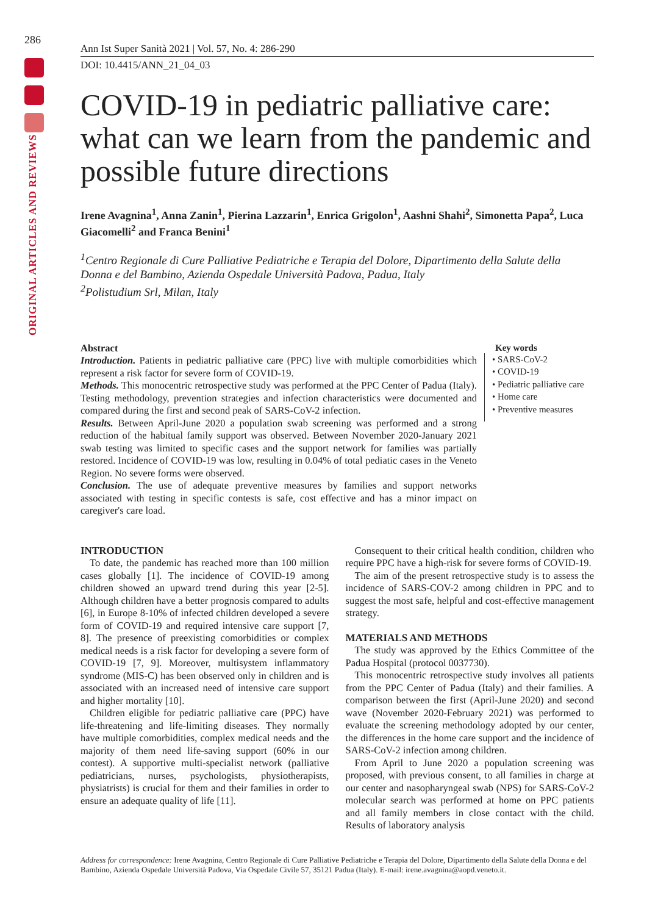286
ORIGINAL ARTICLES AND REVIEWS
Ann Ist Super Sanità 2021 | Vol. 57, No. 4: 286-290
DOI: 10.4415/ANN_21_04_03
COVID-19 in pediatric palliative care: what can we learn from the pandemic and possible future directions
Irene Avagnina<sup>1</sup>, Anna Zanin<sup>1</sup>, Pierina Lazzarin<sup>1</sup>, Enrica Grigolon<sup>1</sup>, Aashni Shahi<sup>2</sup>, Simonetta Papa<sup>2</sup>, Luca Giacomelli<sup>2</sup> and Franca Benini<sup>1</sup>
<sup>1</sup> Centro Regionale di Cure Palliative Pediatriche e Terapia del Dolore, Dipartimento della Salute della Donna e del Bambino, Azienda Ospedale Università Padova, Padua, Italy
<sup>2</sup> Polistudium Srl, Milan, Italy
Abstract
Introduction. Patients in pediatric palliative care (PPC) live with multiple comorbidities which represent a risk factor for severe form of COVID-19.
Methods. This monocentric retrospective study was performed at the PPC Center of Padua (Italy). Testing methodology, prevention strategies and infection characteristics were documented and compared during the first and second peak of SARS-CoV-2 infection.
Results. Between April-June 2020 a population swab screening was performed and a strong reduction of the habitual family support was observed. Between November 2020-January 2021 swab testing was limited to specific cases and the support network for families was partially restored. Incidence of COVID-19 was low, resulting in 0.04% of total pediatic cases in the Veneto Region. No severe forms were observed.
Conclusion. The use of adequate preventive measures by families and support networks associated with testing in specific contests is safe, cost effective and has a minor impact on caregiver's care load.
Key words
• SARS-CoV-2
• COVID-19
• Pediatric palliative care
• Home care
• Preventive measures
INTRODUCTION
To date, the pandemic has reached more than 100 million cases globally [1]. The incidence of COVID-19 among children showed an upward trend during this year [2-5]. Although children have a better prognosis compared to adults [6], in Europe 8-10% of infected children developed a severe form of COVID-19 and required intensive care support [7, 8]. The presence of preexisting comorbidities or complex medical needs is a risk factor for developing a severe form of COVID-19 [7, 9]. Moreover, multisystem inflammatory syndrome (MIS-C) has been observed only in children and is associated with an increased need of intensive care support and higher mortality [10].
Children eligible for pediatric palliative care (PPC) have life-threatening and life-limiting diseases. They normally have multiple comorbidities, complex medical needs and the majority of them need life-saving support (60% in our contest). A supportive multi-specialist network (palliative pediatricians, nurses, psychologists, physiotherapists, physiatrists) is crucial for them and their families in order to ensure an adequate quality of life [11].
Consequent to their critical health condition, children who require PPC have a high-risk for severe forms of COVID-19.
The aim of the present retrospective study is to assess the incidence of SARS-COV-2 among children in PPC and to suggest the most safe, helpful and cost-effective management strategy.
MATERIALS AND METHODS
The study was approved by the Ethics Committee of the Padua Hospital (protocol 0037730).
This monocentric retrospective study involves all patients from the PPC Center of Padua (Italy) and their families. A comparison between the first (April-June 2020) and second wave (November 2020-February 2021) was performed to evaluate the screening methodology adopted by our center, the differences in the home care support and the incidence of SARS-CoV-2 infection among children.
From April to June 2020 a population screening was proposed, with previous consent, to all families in charge at our center and nasopharyngeal swab (NPS) for SARS-CoV-2 molecular search was performed at home on PPC patients and all family members in close contact with the child. Results of laboratory analysis
Address for correspondence: Irene Avagnina, Centro Regionale di Cure Palliative Pediatriche e Terapia del Dolore, Dipartimento della Salute della Donna e del Bambino, Azienda Ospedale Università Padova, Via Ospedale Civile 57, 35121 Padua (Italy). E-mail: irene.avagnina@aopd.veneto.it.